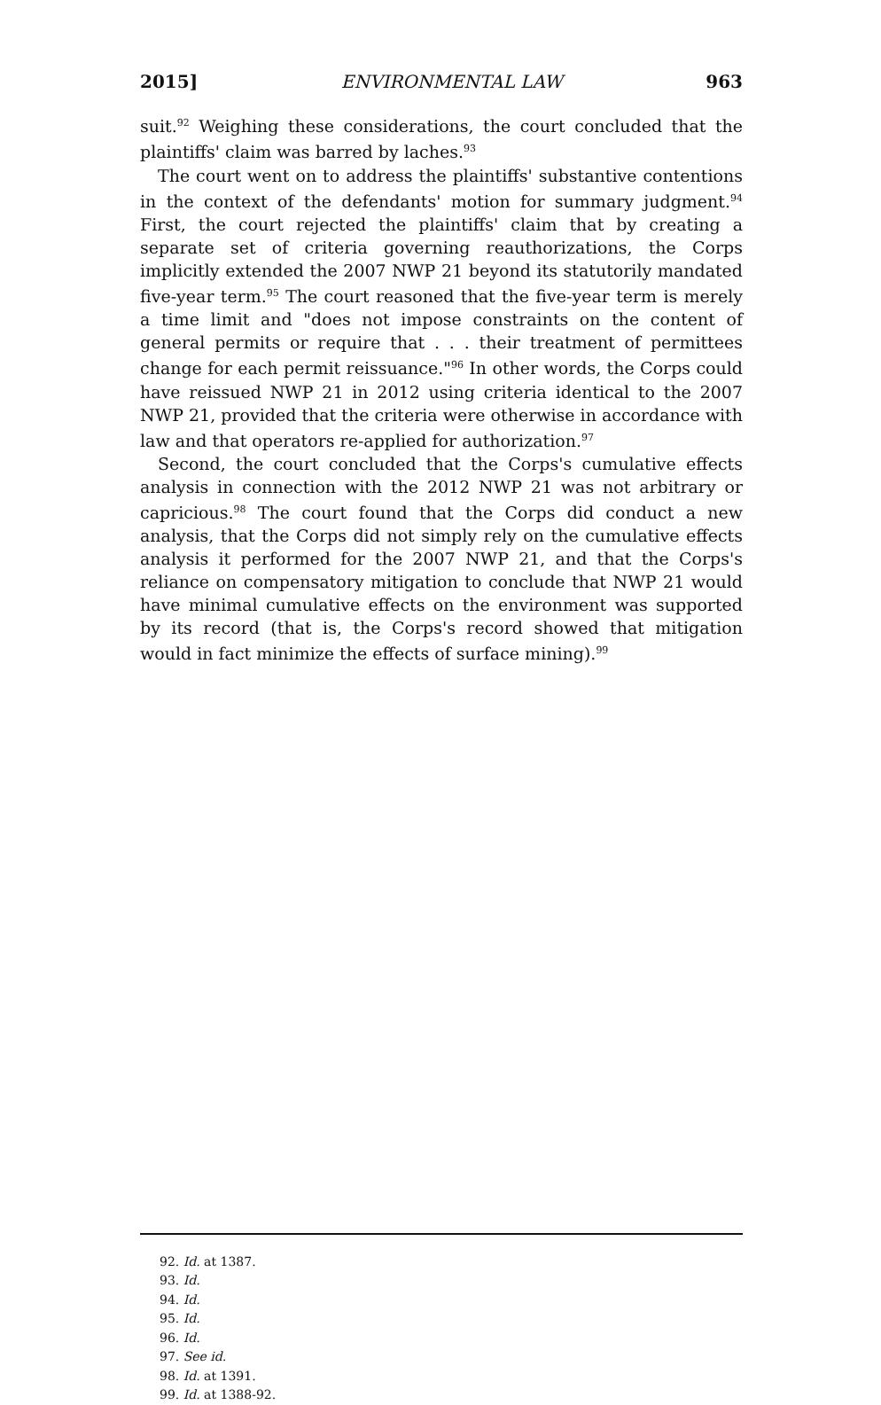2015] ENVIRONMENTAL LAW 963
suit.<sup>92</sup> Weighing these considerations, the court concluded that the plaintiffs' claim was barred by laches.<sup>93</sup>
The court went on to address the plaintiffs' substantive contentions in the context of the defendants' motion for summary judgment.<sup>94</sup> First, the court rejected the plaintiffs' claim that by creating a separate set of criteria governing reauthorizations, the Corps implicitly extended the 2007 NWP 21 beyond its statutorily mandated five-year term.<sup>95</sup> The court reasoned that the five-year term is merely a time limit and "does not impose constraints on the content of general permits or require that . . . their treatment of permittees change for each permit reissuance."<sup>96</sup> In other words, the Corps could have reissued NWP 21 in 2012 using criteria identical to the 2007 NWP 21, provided that the criteria were otherwise in accordance with law and that operators re-applied for authorization.<sup>97</sup>
Second, the court concluded that the Corps's cumulative effects analysis in connection with the 2012 NWP 21 was not arbitrary or capricious.<sup>98</sup> The court found that the Corps did conduct a new analysis, that the Corps did not simply rely on the cumulative effects analysis it performed for the 2007 NWP 21, and that the Corps's reliance on compensatory mitigation to conclude that NWP 21 would have minimal cumulative effects on the environment was supported by its record (that is, the Corps's record showed that mitigation would in fact minimize the effects of surface mining).<sup>99</sup>
92. Id. at 1387.
93. Id.
94. Id.
95. Id.
96. Id.
97. See id.
98. Id. at 1391.
99. Id. at 1388-92.